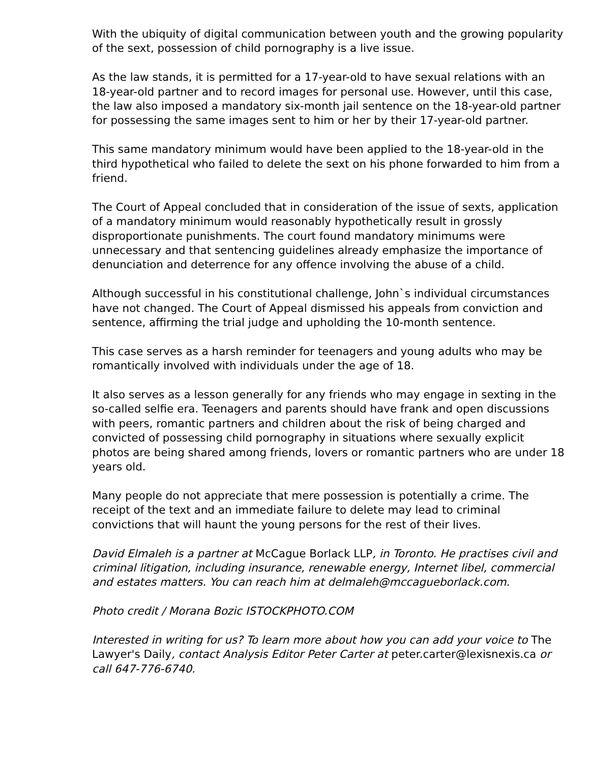With the ubiquity of digital communication between youth and the growing popularity of the sext, possession of child pornography is a live issue.
As the law stands, it is permitted for a 17-year-old to have sexual relations with an 18-year-old partner and to record images for personal use. However, until this case, the law also imposed a mandatory six-month jail sentence on the 18-year-old partner for possessing the same images sent to him or her by their 17-year-old partner.
This same mandatory minimum would have been applied to the 18-year-old in the third hypothetical who failed to delete the sext on his phone forwarded to him from a friend.
The Court of Appeal concluded that in consideration of the issue of sexts, application of a mandatory minimum would reasonably hypothetically result in grossly disproportionate punishments. The court found mandatory minimums were unnecessary and that sentencing guidelines already emphasize the importance of denunciation and deterrence for any offence involving the abuse of a child.
Although successful in his constitutional challenge, John`s individual circumstances have not changed. The Court of Appeal dismissed his appeals from conviction and sentence, affirming the trial judge and upholding the 10-month sentence.
This case serves as a harsh reminder for teenagers and young adults who may be romantically involved with individuals under the age of 18.
It also serves as a lesson generally for any friends who may engage in sexting in the so-called selfie era. Teenagers and parents should have frank and open discussions with peers, romantic partners and children about the risk of being charged and convicted of possessing child pornography in situations where sexually explicit photos are being shared among friends, lovers or romantic partners who are under 18 years old.
Many people do not appreciate that mere possession is potentially a crime. The receipt of the text and an immediate failure to delete may lead to criminal convictions that will haunt the young persons for the rest of their lives.
David Elmaleh is a partner at McCague Borlack LLP, in Toronto. He practises civil and criminal litigation, including insurance, renewable energy, Internet libel, commercial and estates matters. You can reach him at delmaleh@mccagueborlack.com.
Photo credit / Morana Bozic ISTOCKPHOTO.COM
Interested in writing for us? To learn more about how you can add your voice to The Lawyer's Daily, contact Analysis Editor Peter Carter at peter.carter@lexisnexis.ca or call 647-776-6740.